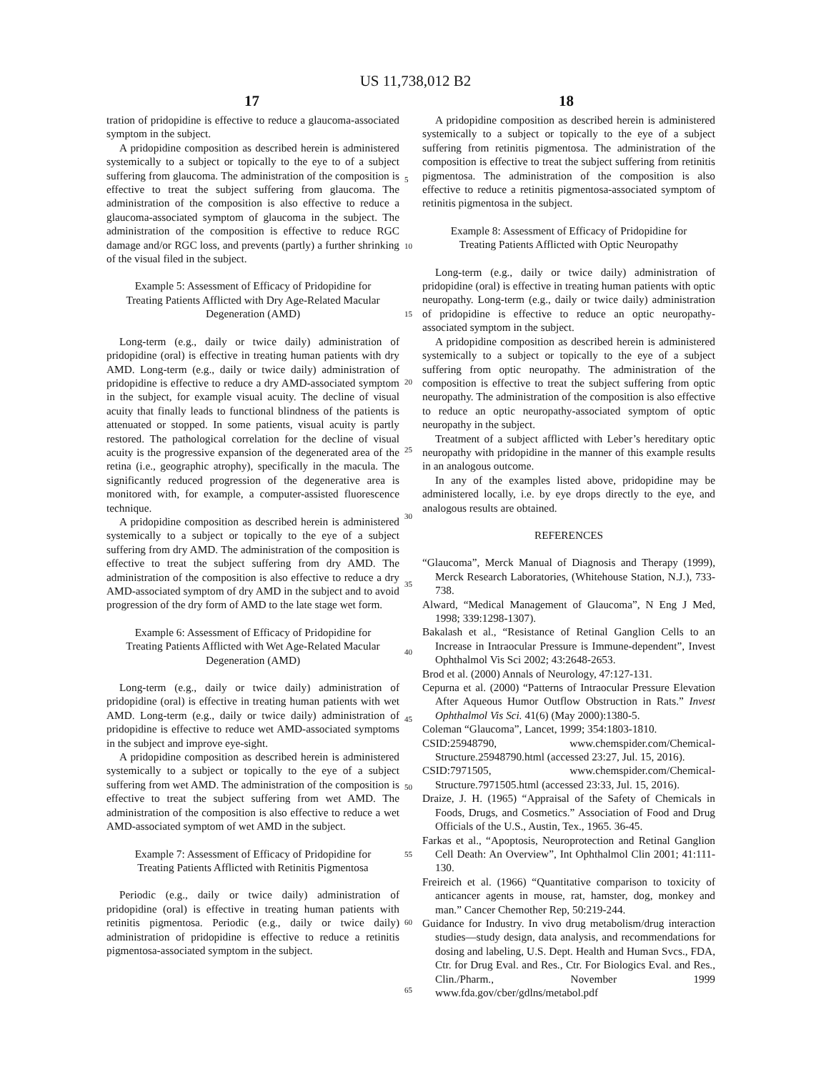US 11,738,012 B2
17 18
tration of pridopidine is effective to reduce a glaucoma-associated symptom in the subject.
A pridopidine composition as described herein is administered systemically to a subject or topically to the eye to of a subject suffering from glaucoma. The administration of the composition is effective to treat the subject suffering from glaucoma. The administration of the composition is also effective to reduce a glaucoma-associated symptom of glaucoma in the subject. The administration of the composition is effective to reduce RGC damage and/or RGC loss, and prevents (partly) a further shrinking of the visual filed in the subject.
Example 5: Assessment of Efficacy of Pridopidine for Treating Patients Afflicted with Dry Age-Related Macular Degeneration (AMD)
Long-term (e.g., daily or twice daily) administration of pridopidine (oral) is effective in treating human patients with dry AMD. Long-term (e.g., daily or twice daily) administration of pridopidine is effective to reduce a dry AMD-associated symptom in the subject, for example visual acuity. The decline of visual acuity that finally leads to functional blindness of the patients is attenuated or stopped. In some patients, visual acuity is partly restored. The pathological correlation for the decline of visual acuity is the progressive expansion of the degenerated area of the retina (i.e., geographic atrophy), specifically in the macula. The significantly reduced progression of the degenerative area is monitored with, for example, a computer-assisted fluorescence technique.
A pridopidine composition as described herein is administered systemically to a subject or topically to the eye of a subject suffering from dry AMD. The administration of the composition is effective to treat the subject suffering from dry AMD. The administration of the composition is also effective to reduce a dry AMD-associated symptom of dry AMD in the subject and to avoid progression of the dry form of AMD to the late stage wet form.
Example 6: Assessment of Efficacy of Pridopidine for Treating Patients Afflicted with Wet Age-Related Macular Degeneration (AMD)
Long-term (e.g., daily or twice daily) administration of pridopidine (oral) is effective in treating human patients with wet AMD. Long-term (e.g., daily or twice daily) administration of pridopidine is effective to reduce wet AMD-associated symptoms in the subject and improve eye-sight.
A pridopidine composition as described herein is administered systemically to a subject or topically to the eye of a subject suffering from wet AMD. The administration of the composition is effective to treat the subject suffering from wet AMD. The administration of the composition is also effective to reduce a wet AMD-associated symptom of wet AMD in the subject.
Example 7: Assessment of Efficacy of Pridopidine for Treating Patients Afflicted with Retinitis Pigmentosa
Periodic (e.g., daily or twice daily) administration of pridopidine (oral) is effective in treating human patients with retinitis pigmentosa. Periodic (e.g., daily or twice daily) administration of pridopidine is effective to reduce a retinitis pigmentosa-associated symptom in the subject.
5
10
15
20
25
30
35
40
45
50
55
60
65
A pridopidine composition as described herein is administered systemically to a subject or topically to the eye of a subject suffering from retinitis pigmentosa. The administration of the composition is effective to treat the subject suffering from retinitis pigmentosa. The administration of the composition is also effective to reduce a retinitis pigmentosa-associated symptom of retinitis pigmentosa in the subject.
Example 8: Assessment of Efficacy of Pridopidine for Treating Patients Afflicted with Optic Neuropathy
Long-term (e.g., daily or twice daily) administration of pridopidine (oral) is effective in treating human patients with optic neuropathy. Long-term (e.g., daily or twice daily) administration of pridopidine is effective to reduce an optic neuropathy-associated symptom in the subject.
A pridopidine composition as described herein is administered systemically to a subject or topically to the eye of a subject suffering from optic neuropathy. The administration of the composition is effective to treat the subject suffering from optic neuropathy. The administration of the composition is also effective to reduce an optic neuropathy-associated symptom of optic neuropathy in the subject.
Treatment of a subject afflicted with Leber’s hereditary optic neuropathy with pridopidine in the manner of this example results in an analogous outcome.
In any of the examples listed above, pridopidine may be administered locally, i.e. by eye drops directly to the eye, and analogous results are obtained.
REFERENCES
“Glaucoma”, Merck Manual of Diagnosis and Therapy (1999), Merck Research Laboratories, (Whitehouse Station, N.J.), 733-738.
Alward, “Medical Management of Glaucoma”, N Eng J Med, 1998; 339:1298-1307).
Bakalash et al., “Resistance of Retinal Ganglion Cells to an Increase in Intraocular Pressure is Immune-dependent”, Invest Ophthalmol Vis Sci 2002; 43:2648-2653.
Brod et al. (2000) Annals of Neurology, 47:127-131.
Cepurna et al. (2000) “Patterns of Intraocular Pressure Elevation After Aqueous Humor Outflow Obstruction in Rats.” Invest Ophthalmol Vis Sci. 41(6) (May 2000):1380-5.
Coleman “Glaucoma”, Lancet, 1999; 354:1803-1810.
CSID:25948790, www.chemspider.com/Chemical-Structure.25948790.html (accessed 23:27, Jul. 15, 2016).
CSID:7971505, www.chemspider.com/Chemical-Structure.7971505.html (accessed 23:33, Jul. 15, 2016).
Draize, J. H. (1965) “Appraisal of the Safety of Chemicals in Foods, Drugs, and Cosmetics.” Association of Food and Drug Officials of the U.S., Austin, Tex., 1965. 36-45.
Farkas et al., “Apoptosis, Neuroprotection and Retinal Ganglion Cell Death: An Overview”, Int Ophthalmol Clin 2001; 41:111-130.
Freireich et al. (1966) “Quantitative comparison to toxicity of anticancer agents in mouse, rat, hamster, dog, monkey and man.” Cancer Chemother Rep, 50:219-244.
Guidance for Industry. In vivo drug metabolism/drug interaction studies—study design, data analysis, and recommendations for dosing and labeling, U.S. Dept. Health and Human Svcs., FDA, Ctr. for Drug Eval. and Res., Ctr. For Biologics Eval. and Res., Clin./Pharm., November 1999 www.fda.gov/cber/gdlns/metabol.pdf